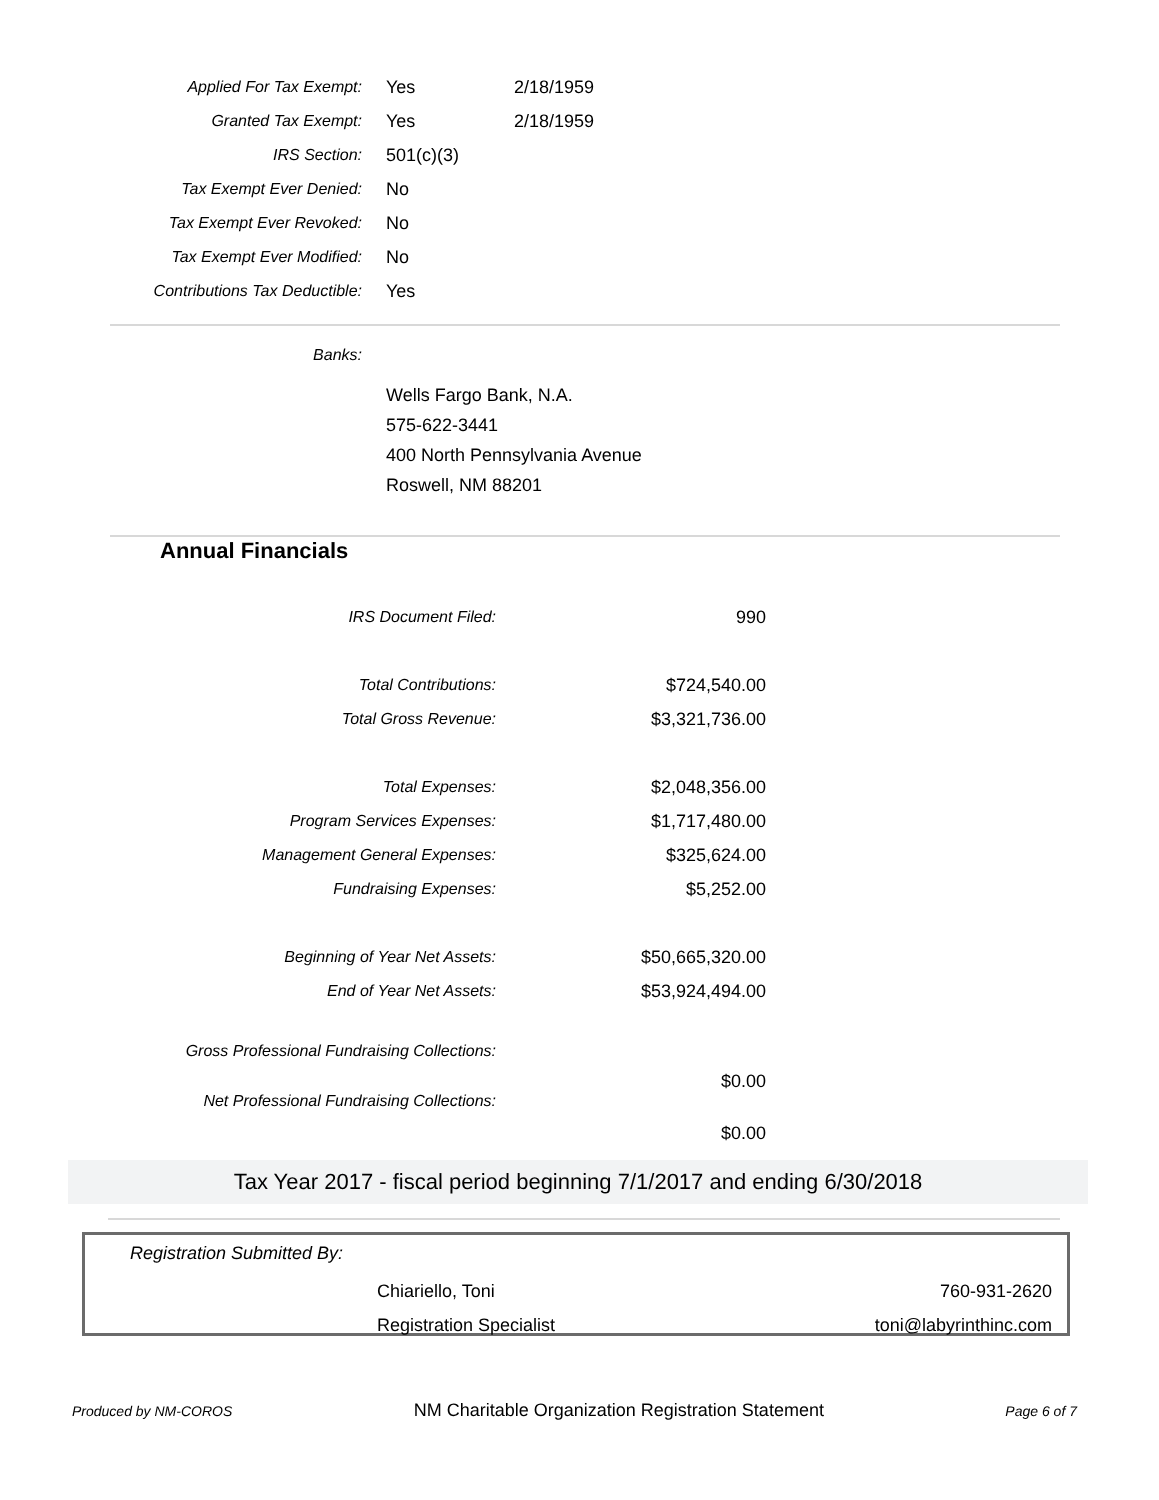| Applied For Tax Exempt: | Yes | 2/18/1959 |
| Granted Tax Exempt: | Yes | 2/18/1959 |
| IRS Section: | 501(c)(3) | |
| Tax Exempt Ever Denied: | No | |
| Tax Exempt Ever Revoked: | No | |
| Tax Exempt Ever Modified: | No | |
| Contributions Tax Deductible: | Yes | |
Banks:
Wells Fargo Bank, N.A.
575-622-3441
400 North Pennsylvania Avenue
Roswell, NM 88201
Annual Financials
| IRS Document Filed: | 990 |
| Total Contributions: | $724,540.00 |
| Total Gross Revenue: | $3,321,736.00 |
| Total Expenses: | $2,048,356.00 |
| Program Services Expenses: | $1,717,480.00 |
| Management General Expenses: | $325,624.00 |
| Fundraising Expenses: | $5,252.00 |
| Beginning of Year Net Assets: | $50,665,320.00 |
| End of Year Net Assets: | $53,924,494.00 |
| Gross Professional Fundraising Collections: | $0.00 |
| Net Professional Fundraising Collections: | $0.00 |
Tax Year 2017 - fiscal period beginning 7/1/2017 and ending 6/30/2018
Registration Submitted By:
| Chiariello, Toni | 760-931-2620 |
| Registration Specialist | toni@labyrinthinc.com |
Produced by NM-COROS NM Charitable Organization Registration Statement Page 6 of 7